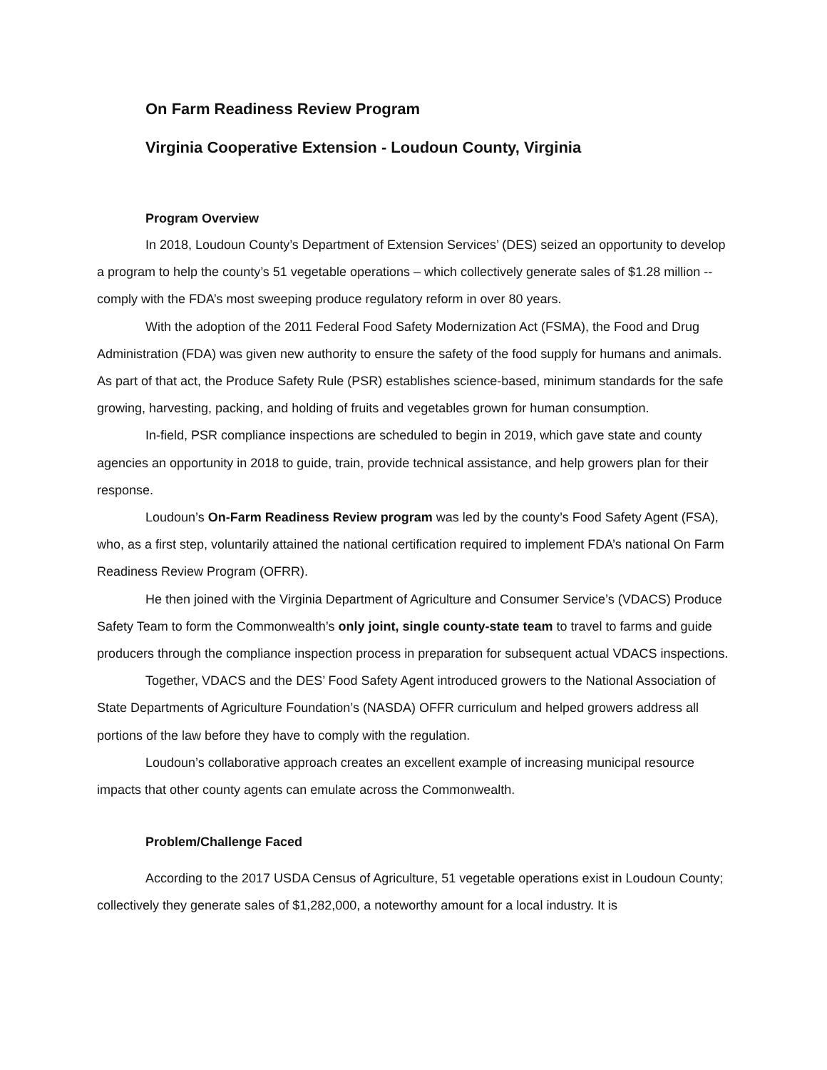On Farm Readiness Review Program
Virginia Cooperative Extension - Loudoun County, Virginia
Program Overview
In 2018, Loudoun County’s Department of Extension Services’ (DES) seized an opportunity to develop a program to help the county’s 51 vegetable operations – which collectively generate sales of $1.28 million -- comply with the FDA’s most sweeping produce regulatory reform in over 80 years.
With the adoption of the 2011 Federal Food Safety Modernization Act (FSMA), the Food and Drug Administration (FDA) was given new authority to ensure the safety of the food supply for humans and animals. As part of that act, the Produce Safety Rule (PSR) establishes science-based, minimum standards for the safe growing, harvesting, packing, and holding of fruits and vegetables grown for human consumption.
In-field, PSR compliance inspections are scheduled to begin in 2019, which gave state and county agencies an opportunity in 2018 to guide, train, provide technical assistance, and help growers plan for their response.
Loudoun’s On-Farm Readiness Review program was led by the county’s Food Safety Agent (FSA), who, as a first step, voluntarily attained the national certification required to implement FDA’s national On Farm Readiness Review Program (OFRR).
He then joined with the Virginia Department of Agriculture and Consumer Service’s (VDACS) Produce Safety Team to form the Commonwealth’s only joint, single county-state team to travel to farms and guide producers through the compliance inspection process in preparation for subsequent actual VDACS inspections.
Together, VDACS and the DES’ Food Safety Agent introduced growers to the National Association of State Departments of Agriculture Foundation’s (NASDA) OFFR curriculum and helped growers address all portions of the law before they have to comply with the regulation.
Loudoun’s collaborative approach creates an excellent example of increasing municipal resource impacts that other county agents can emulate across the Commonwealth.
Problem/Challenge Faced
According to the 2017 USDA Census of Agriculture, 51 vegetable operations exist in Loudoun County; collectively they generate sales of $1,282,000, a noteworthy amount for a local industry. It is